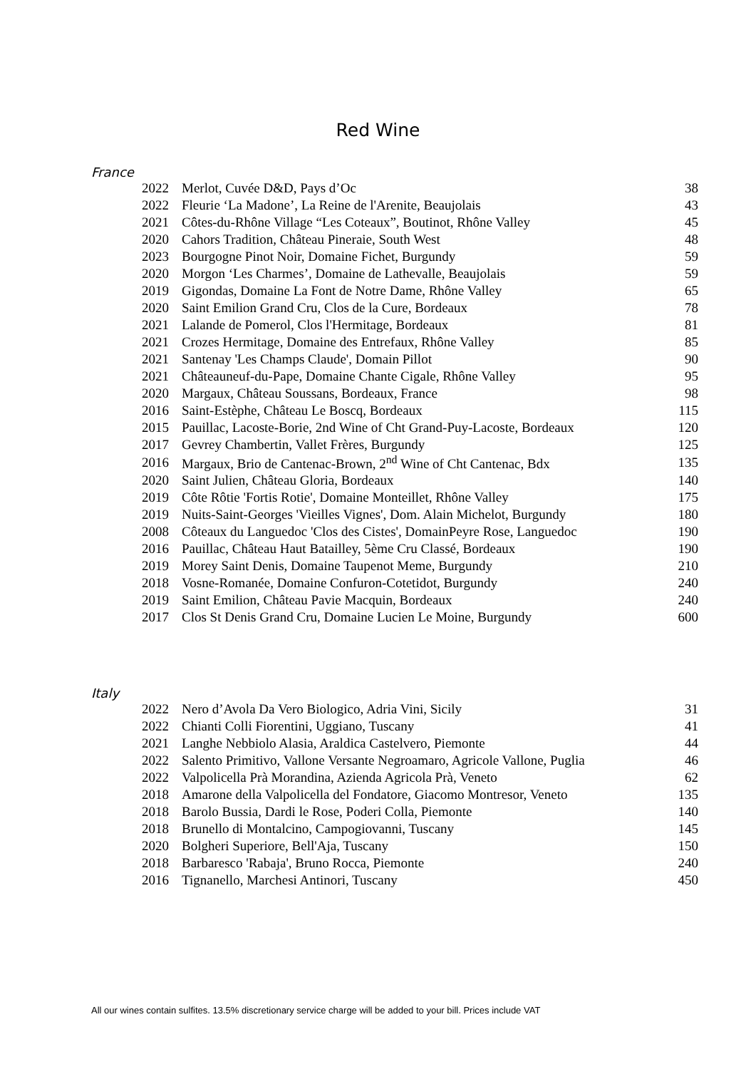Red Wine
France
| 2022 | Merlot, Cuvée D&D, Pays d’Oc | 38 |
| 2022 | Fleurie ‘La Madone’, La Reine de l'Arenite, Beaujolais | 43 |
| 2021 | Côtes-du-Rhône Village “Les Coteaux”, Boutinot, Rhône Valley | 45 |
| 2020 | Cahors Tradition, Château Pineraie, South West | 48 |
| 2023 | Bourgogne Pinot Noir, Domaine Fichet, Burgundy | 59 |
| 2020 | Morgon ‘Les Charmes’, Domaine de Lathevalle, Beaujolais | 59 |
| 2019 | Gigondas, Domaine La Font de Notre Dame, Rhône Valley | 65 |
| 2020 | Saint Emilion Grand Cru, Clos de la Cure, Bordeaux | 78 |
| 2021 | Lalande de Pomerol, Clos l'Hermitage, Bordeaux | 81 |
| 2021 | Crozes Hermitage, Domaine des Entrefaux, Rhône Valley | 85 |
| 2021 | Santenay 'Les Champs Claude', Domain Pillot | 90 |
| 2021 | Châteauneuf-du-Pape, Domaine Chante Cigale, Rhône Valley | 95 |
| 2020 | Margaux, Château Soussans, Bordeaux, France | 98 |
| 2016 | Saint-Estèphe, Château Le Boscq, Bordeaux | 115 |
| 2015 | Pauillac, Lacoste-Borie, 2nd Wine of Cht Grand-Puy-Lacoste, Bordeaux | 120 |
| 2017 | Gevrey Chambertin, Vallet Frères, Burgundy | 125 |
| 2016 | Margaux, Brio de Cantenac-Brown, 2<sup>nd</sup> Wine of Cht Cantenac, Bdx | 135 |
| 2020 | Saint Julien, Château Gloria, Bordeaux | 140 |
| 2019 | Côte Rôtie 'Fortis Rotie', Domaine Monteillet, Rhône Valley | 175 |
| 2019 | Nuits-Saint-Georges 'Vieilles Vignes', Dom. Alain Michelot, Burgundy | 180 |
| 2008 | Côteaux du Languedoc 'Clos des Cistes', DomainPeyre Rose, Languedoc | 190 |
| 2016 | Pauillac, Château Haut Batailley, 5ème Cru Classé, Bordeaux | 190 |
| 2019 | Morey Saint Denis, Domaine Taupenot Meme, Burgundy | 210 |
| 2018 | Vosne-Romanée, Domaine Confuron-Cotetidot, Burgundy | 240 |
| 2019 | Saint Emilion, Château Pavie Macquin, Bordeaux | 240 |
| 2017 | Clos St Denis Grand Cru, Domaine Lucien Le Moine, Burgundy | 600 |
Italy
| 2022 | Nero d’Avola Da Vero Biologico, Adria Vini, Sicily | 31 |
| 2022 | Chianti Colli Fiorentini, Uggiano, Tuscany | 41 |
| 2021 | Langhe Nebbiolo Alasia, Araldica Castelvero, Piemonte | 44 |
| 2022 | Salento Primitivo, Vallone Versante Negroamaro, Agricole Vallone, Puglia | 46 |
| 2022 | Valpolicella Prà Morandina, Azienda Agricola Prà, Veneto | 62 |
| 2018 | Amarone della Valpolicella del Fondatore, Giacomo Montresor, Veneto | 135 |
| 2018 | Barolo Bussia, Dardi le Rose, Poderi Colla, Piemonte | 140 |
| 2018 | Brunello di Montalcino, Campogiovanni, Tuscany | 145 |
| 2020 | Bolgheri Superiore, Bell'Aja, Tuscany | 150 |
| 2018 | Barbaresco 'Rabaja', Bruno Rocca, Piemonte | 240 |
| 2016 | Tignanello, Marchesi Antinori, Tuscany | 450 |
All our wines contain sulfites. 13.5% discretionary service charge will be added to your bill. Prices include VAT